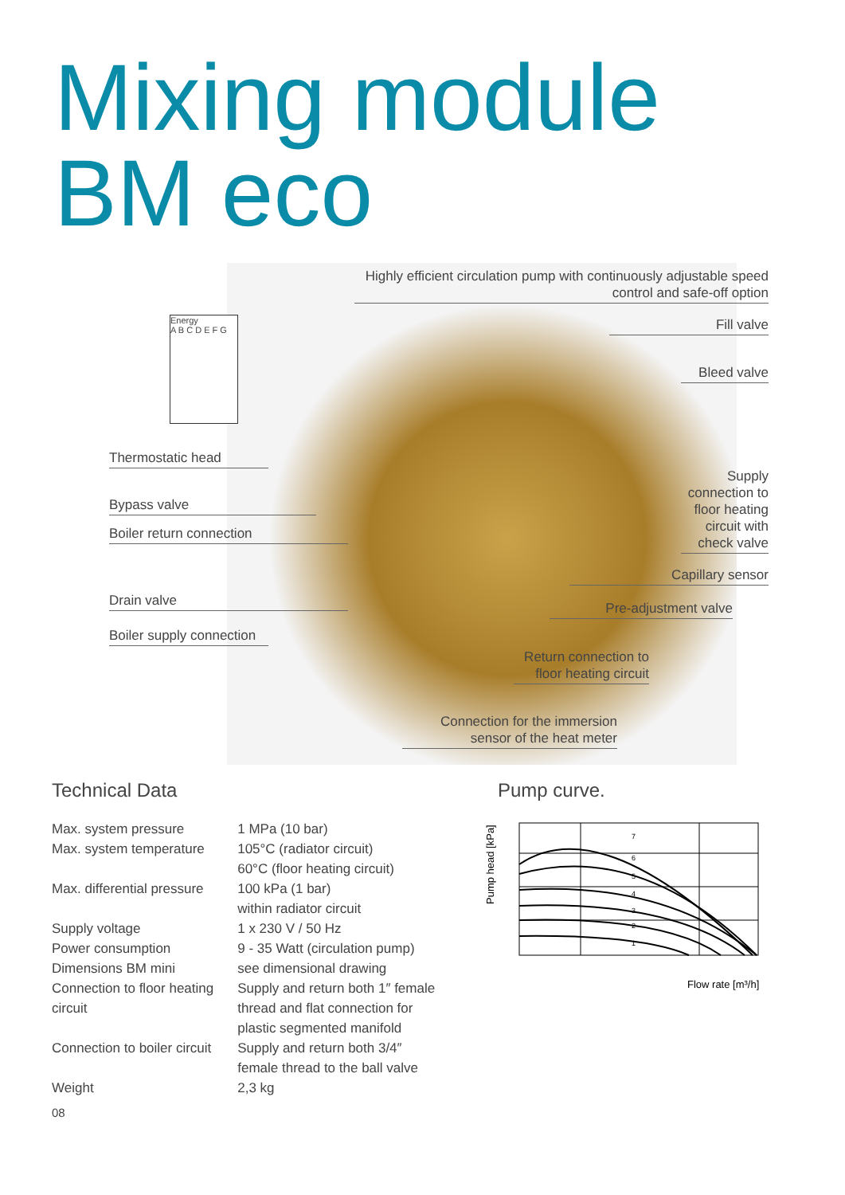Mixing module
BM eco
Energy
A B C D E F G
Highly efficient circulation pump with continuously adjustable speed control and safe-off option
Fill valve
Bleed valve
Thermostatic head
Supply connection to floor heating circuit with check valve
Bypass valve
Boiler return connection
Capillary sensor
Drain valve Pre-adjustment valve
Boiler supply connection
Return connection to floor heating circuit
Connection for the immersion sensor of the heat meter
Technical Data Pump curve.
| Max. system pressure | 1 MPa (10 bar) |
| Max. system temperature | 105°C (radiator circuit) 60°C (floor heating circuit) |
| Max. differential pressure | 100 kPa (1 bar) within radiator circuit |
| Supply voltage | 1 x 230 V / 50 Hz |
| Power consumption | 9 - 35 Watt (circulation pump) |
| Dimensions BM mini | see dimensional drawing |
| Connection to floor heating circuit | Supply and return both 1″ female thread and flat connection for plastic segmented manifold |
| Connection to boiler circuit | Supply and return both 3/4″ female thread to the ball valve |
| Weight | 2,3 kg |
08
Pump head [kPa]
7
6
5
4
3
2
1
Flow rate [m³/h]